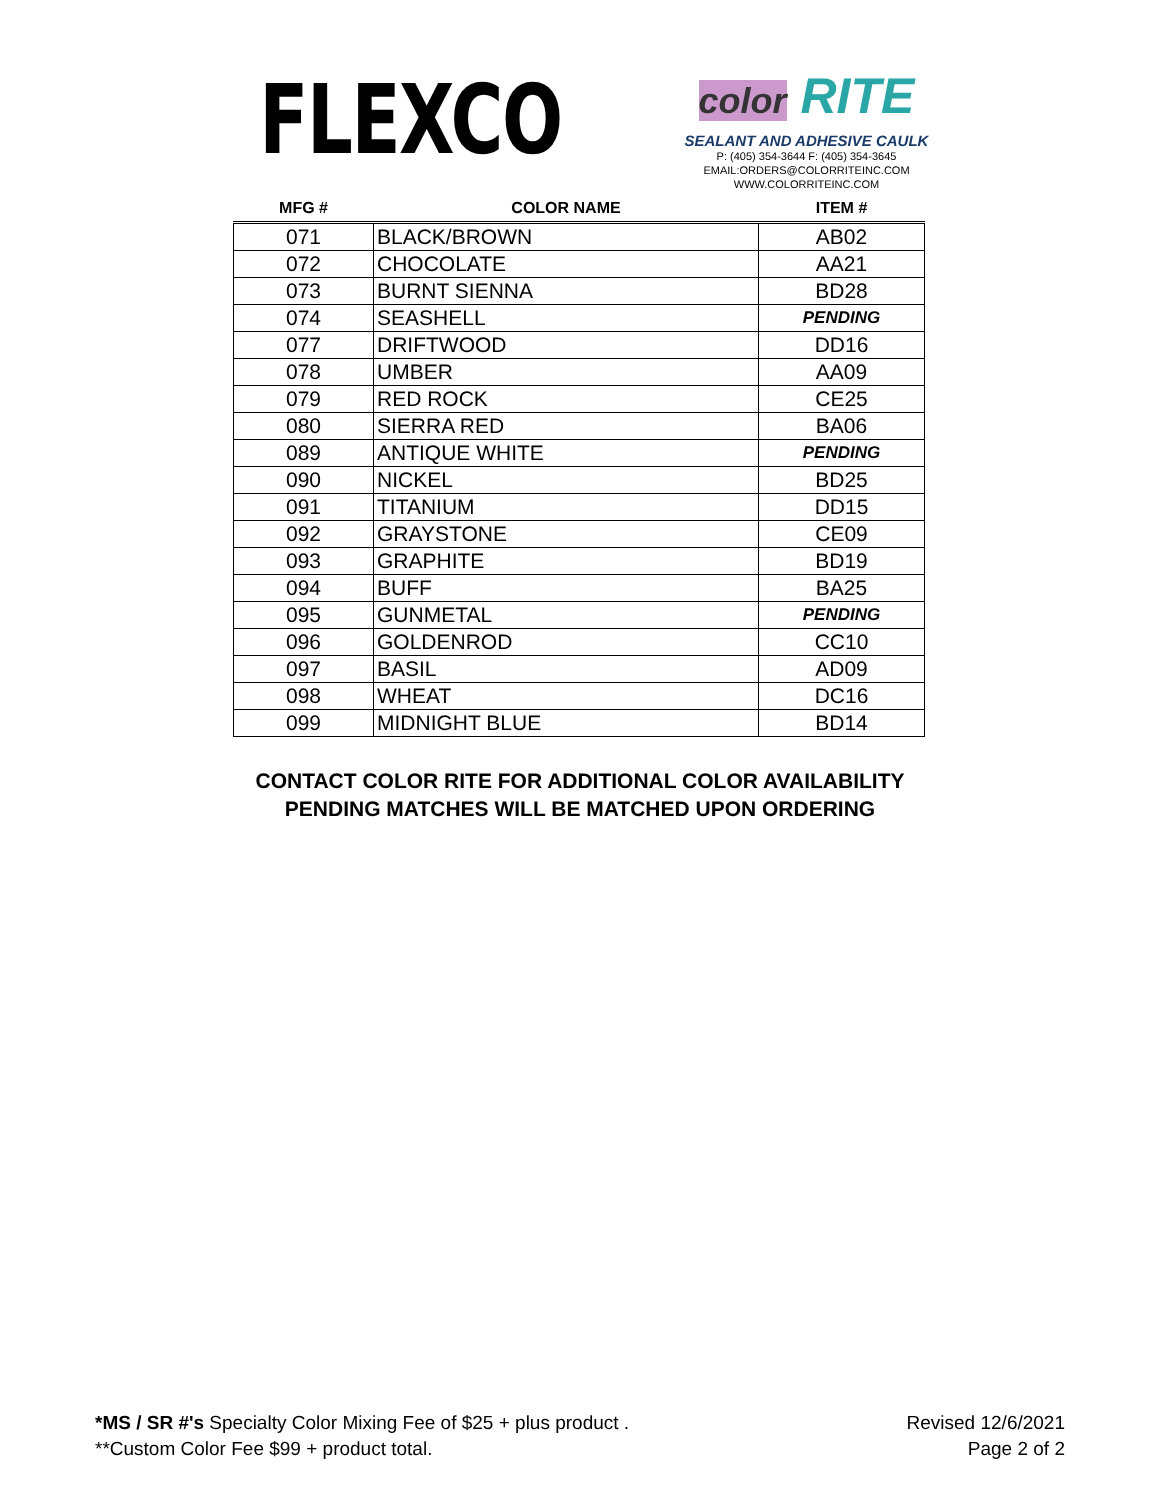FLEXCO
color RITE
SEALANT AND ADHESIVE CAULK
P: (405) 354-3644 F: (405) 354-3645
EMAIL:ORDERS@COLORRITEINC.COM
WWW.COLORRITEINC.COM
| MFG # | COLOR NAME | ITEM # |
| --- | --- | --- |
| 071 | BLACK/BROWN | AB02 |
| 072 | CHOCOLATE | AA21 |
| 073 | BURNT SIENNA | BD28 |
| 074 | SEASHELL | PENDING |
| 077 | DRIFTWOOD | DD16 |
| 078 | UMBER | AA09 |
| 079 | RED ROCK | CE25 |
| 080 | SIERRA RED | BA06 |
| 089 | ANTIQUE WHITE | PENDING |
| 090 | NICKEL | BD25 |
| 091 | TITANIUM | DD15 |
| 092 | GRAYSTONE | CE09 |
| 093 | GRAPHITE | BD19 |
| 094 | BUFF | BA25 |
| 095 | GUNMETAL | PENDING |
| 096 | GOLDENROD | CC10 |
| 097 | BASIL | AD09 |
| 098 | WHEAT | DC16 |
| 099 | MIDNIGHT BLUE | BD14 |
CONTACT COLOR RITE FOR ADDITIONAL COLOR AVAILABILITY
PENDING MATCHES WILL BE MATCHED UPON ORDERING
*MS / SR #'s Specialty Color Mixing Fee of $25 + plus product .
**Custom Color Fee $99 + product total.
Revised 12/6/2021
Page 2 of 2